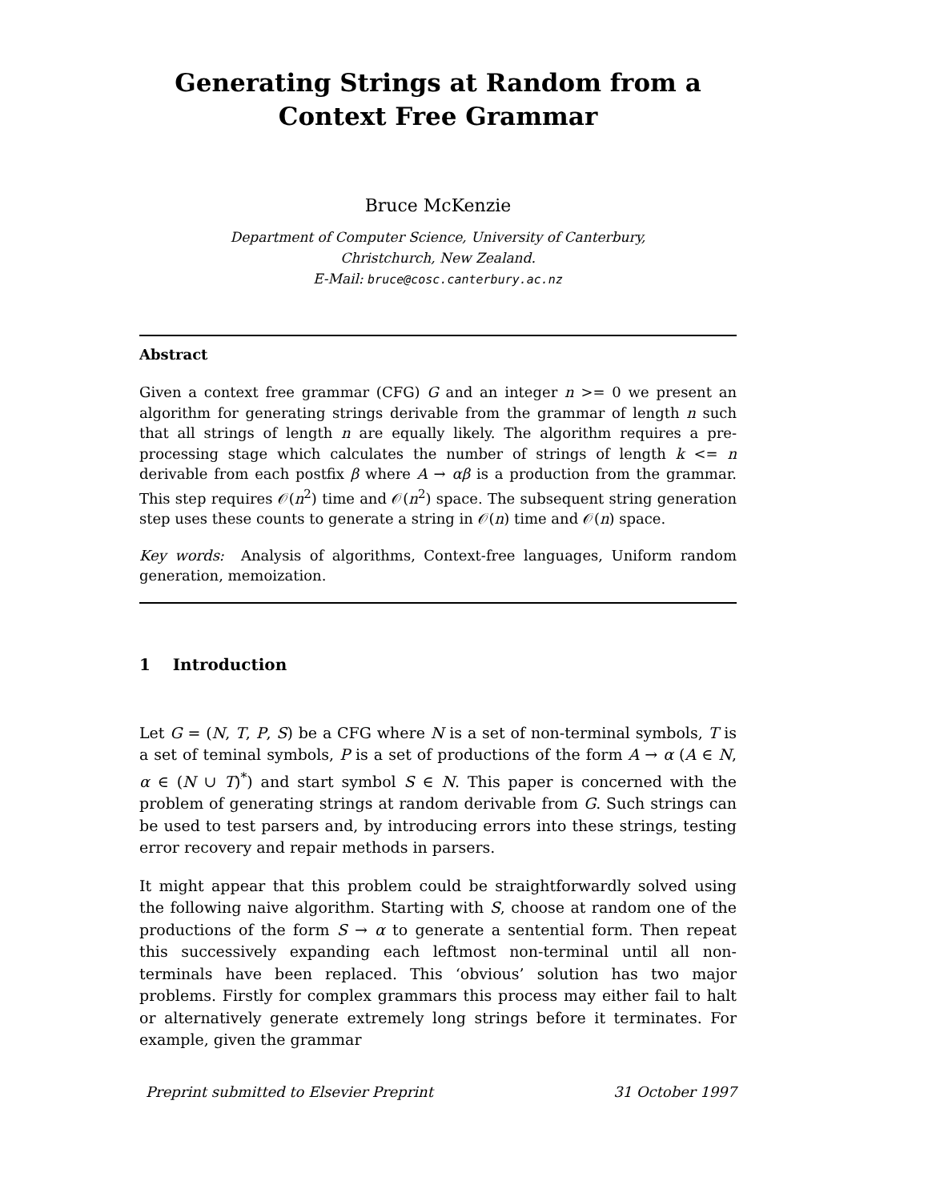Generating Strings at Random from a
Context Free Grammar
Bruce McKenzie
Department of Computer Science, University of Canterbury,
Christchurch, New Zealand.
E-Mail: bruce@cosc.canterbury.ac.nz
Abstract
Given a context free grammar (CFG) G and an integer n >= 0 we present an algorithm for generating strings derivable from the grammar of length n such that all strings of length n are equally likely. The algorithm requires a pre-processing stage which calculates the number of strings of length k <= n derivable from each postfix β where A → αβ is a production from the grammar. This step requires 𝒪(n<sup>2</sup>) time and 𝒪(n<sup>2</sup>) space. The subsequent string generation step uses these counts to generate a string in 𝒪(n) time and 𝒪(n) space.
Key words: Analysis of algorithms, Context-free languages, Uniform random generation, memoization.
1 Introduction
Let G = (N, T, P, S) be a CFG where N is a set of non-terminal symbols, T is a set of teminal symbols, P is a set of productions of the form A → α (A ∈ N, α ∈ (N ∪ T)<sup>*</sup>) and start symbol S ∈ N. This paper is concerned with the problem of generating strings at random derivable from G. Such strings can be used to test parsers and, by introducing errors into these strings, testing error recovery and repair methods in parsers.
It might appear that this problem could be straightforwardly solved using the following naive algorithm. Starting with S, choose at random one of the productions of the form S → α to generate a sentential form. Then repeat this successively expanding each leftmost non-terminal until all non-terminals have been replaced. This ‘obvious’ solution has two major problems. Firstly for complex grammars this process may either fail to halt or alternatively generate extremely long strings before it terminates. For example, given the grammar
Preprint submitted to Elsevier Preprint 31 October 1997